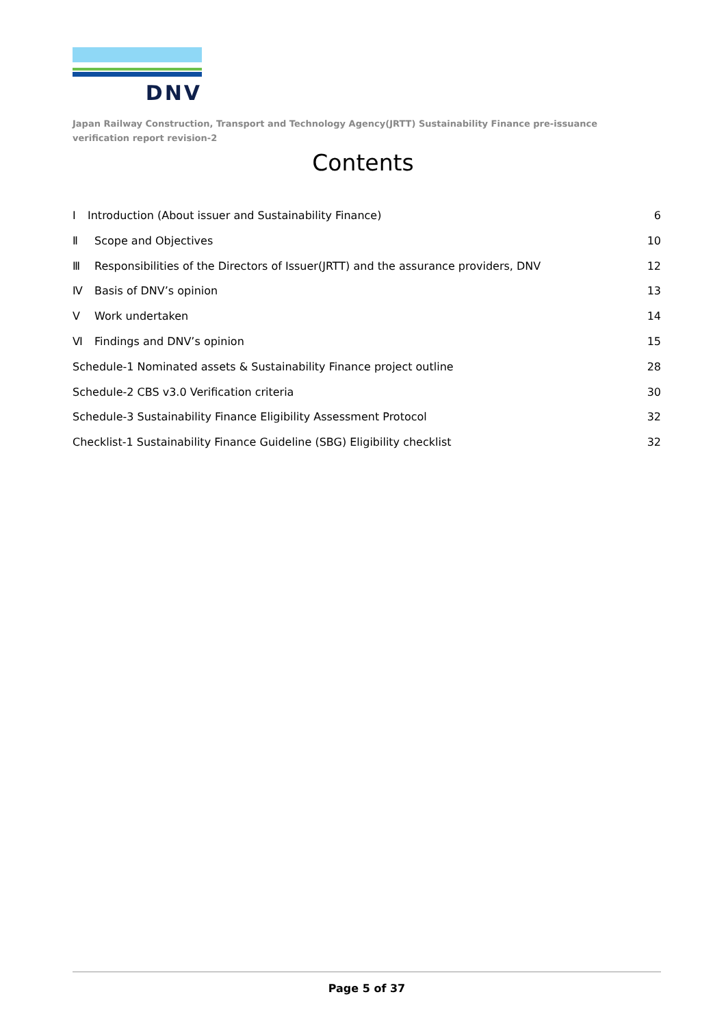DNV
Japan Railway Construction, Transport and Technology Agency(JRTT) Sustainability Finance pre-issuance verification report revision-2
Contents
I Introduction (About issuer and Sustainability Finance) 6
Ⅱ Scope and Objectives 10
Ⅲ Responsibilities of the Directors of Issuer(JRTT) and the assurance providers, DNV 12
Ⅳ Basis of DNV’s opinion 13
Ⅴ Work undertaken 14
Ⅵ Findings and DNV’s opinion 15
Schedule-1 Nominated assets & Sustainability Finance project outline 28
Schedule-2 CBS v3.0 Verification criteria 30
Schedule-3 Sustainability Finance Eligibility Assessment Protocol 32
Checklist-1 Sustainability Finance Guideline (SBG) Eligibility checklist 32
Page 5 of 37